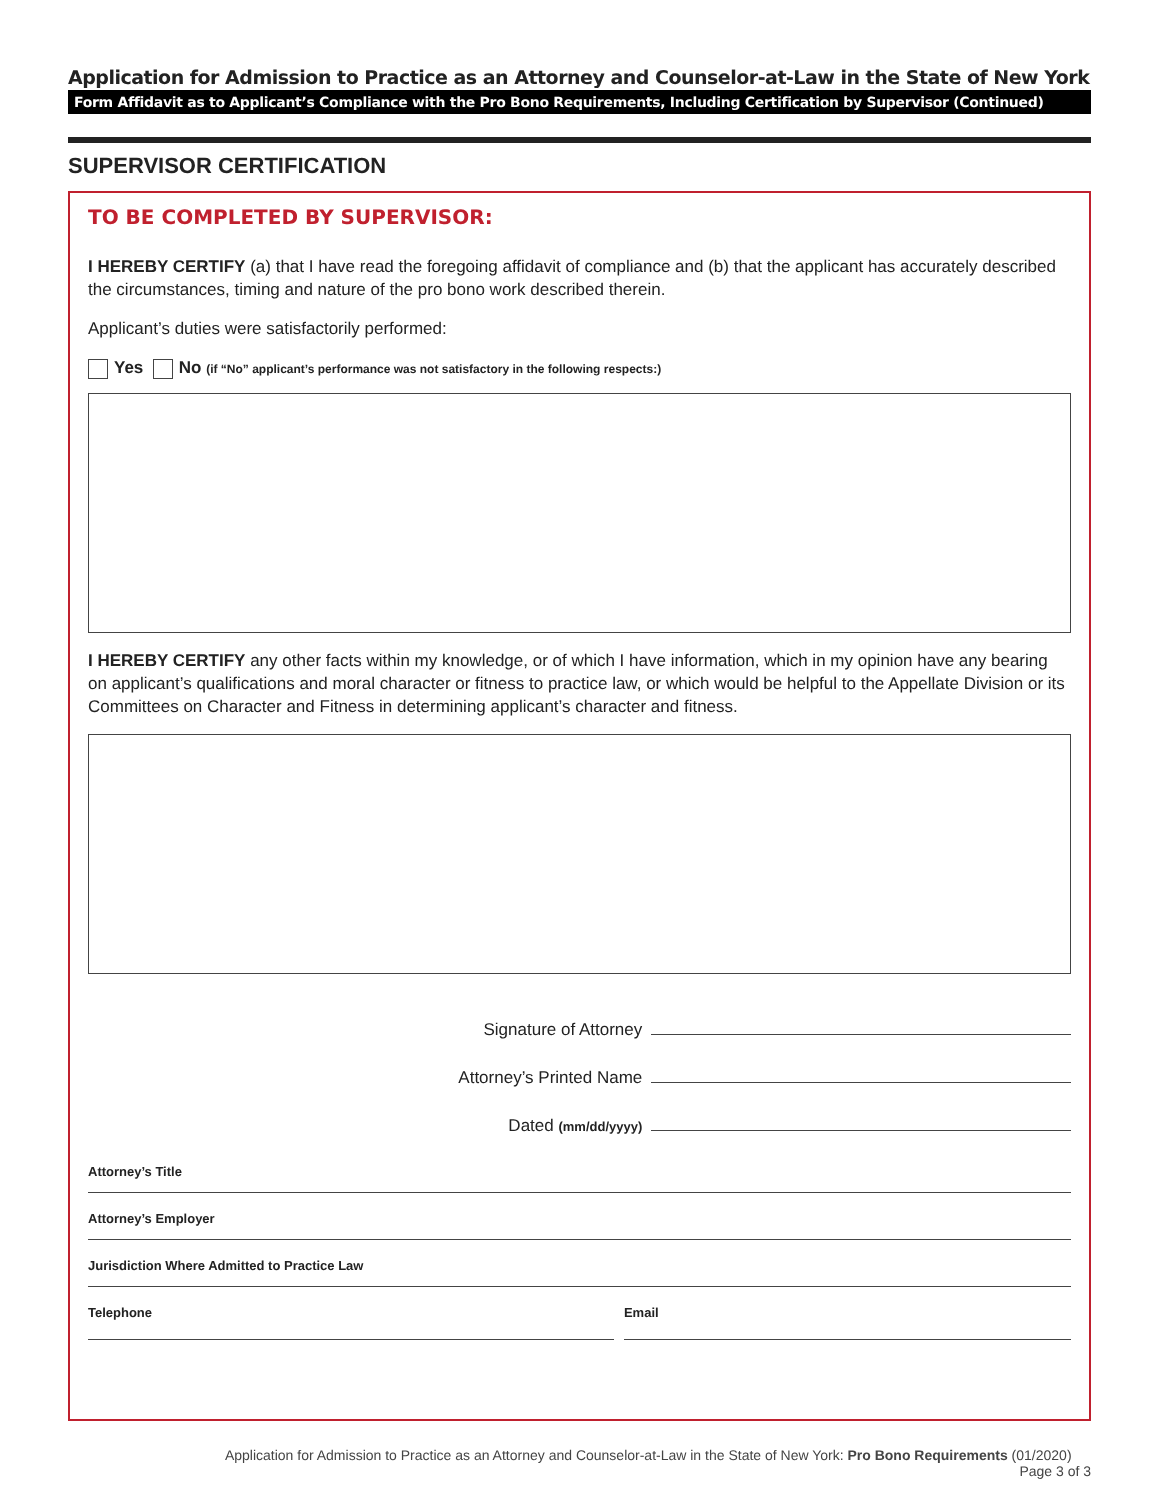Application for Admission to Practice as an Attorney and Counselor-at-Law in the State of New York
Form Affidavit as to Applicant’s Compliance with the Pro Bono Requirements, Including Certification by Supervisor (Continued)
SUPERVISOR CERTIFICATION
TO BE COMPLETED BY SUPERVISOR:
I HEREBY CERTIFY (a) that I have read the foregoing affidavit of compliance and (b) that the applicant has accurately described the circumstances, timing and nature of the pro bono work described therein.
Applicant’s duties were satisfactorily performed:
Yes No (if “No” applicant’s performance was not satisfactory in the following respects:)
I HEREBY CERTIFY any other facts within my knowledge, or of which I have information, which in my opinion have any bearing on applicant’s qualifications and moral character or fitness to practice law, or which would be helpful to the Appellate Division or its Committees on Character and Fitness in determining applicant’s character and fitness.
Signature of Attorney
Attorney’s Printed Name
Dated (mm/dd/yyyy)
Attorney’s Title
Attorney’s Employer
Jurisdiction Where Admitted to Practice Law
Telephone Email
Application for Admission to Practice as an Attorney and Counselor-at-Law in the State of New York: Pro Bono Requirements (01/2020) Page 3 of 3